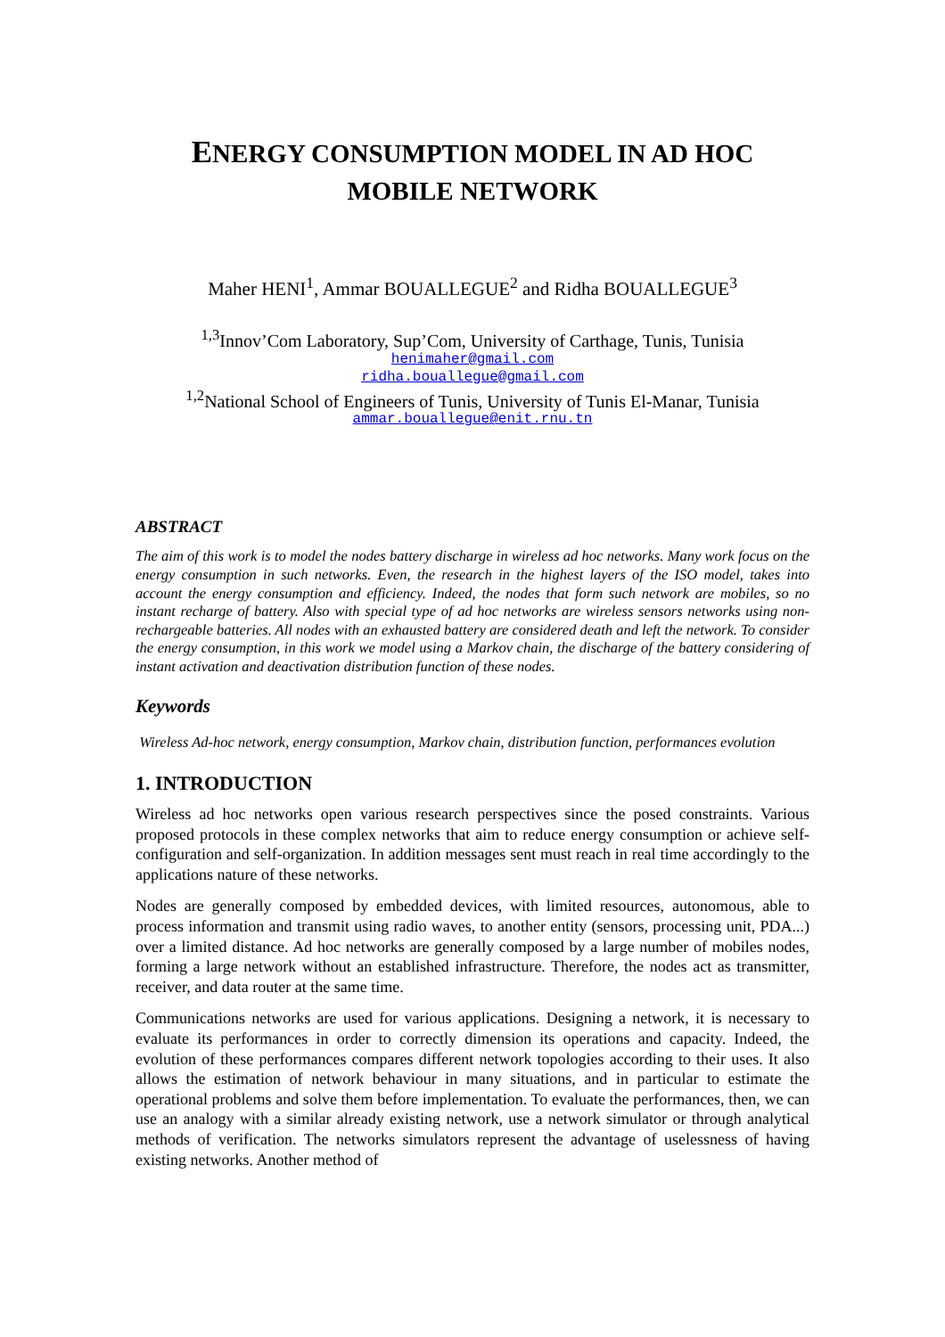ENERGY CONSUMPTION MODEL IN AD HOC
MOBILE NETWORK
Maher HENI<sup>1</sup>, Ammar BOUALLEGUE<sup>2</sup> and Ridha BOUALLEGUE<sup>3</sup>
<sup>1,3</sup>Innov’Com Laboratory, Sup’Com, University of Carthage, Tunis, Tunisia
henimaher@gmail.com
ridha.bouallegue@gmail.com
<sup>1,2</sup>National School of Engineers of Tunis, University of Tunis El-Manar, Tunisia
ammar.bouallegue@enit.rnu.tn
ABSTRACT
The aim of this work is to model the nodes battery discharge in wireless ad hoc networks. Many work focus on the energy consumption in such networks. Even, the research in the highest layers of the ISO model, takes into account the energy consumption and efficiency. Indeed, the nodes that form such network are mobiles, so no instant recharge of battery. Also with special type of ad hoc networks are wireless sensors networks using non-rechargeable batteries. All nodes with an exhausted battery are considered death and left the network. To consider the energy consumption, in this work we model using a Markov chain, the discharge of the battery considering of instant activation and deactivation distribution function of these nodes.
Keywords
Wireless Ad-hoc network, energy consumption, Markov chain, distribution function, performances evolution
1. INTRODUCTION
Wireless ad hoc networks open various research perspectives since the posed constraints. Various proposed protocols in these complex networks that aim to reduce energy consumption or achieve self-configuration and self-organization. In addition messages sent must reach in real time accordingly to the applications nature of these networks.
Nodes are generally composed by embedded devices, with limited resources, autonomous, able to process information and transmit using radio waves, to another entity (sensors, processing unit, PDA...) over a limited distance. Ad hoc networks are generally composed by a large number of mobiles nodes, forming a large network without an established infrastructure. Therefore, the nodes act as transmitter, receiver, and data router at the same time.
Communications networks are used for various applications. Designing a network, it is necessary to evaluate its performances in order to correctly dimension its operations and capacity. Indeed, the evolution of these performances compares different network topologies according to their uses. It also allows the estimation of network behaviour in many situations, and in particular to estimate the operational problems and solve them before implementation. To evaluate the performances, then, we can use an analogy with a similar already existing network, use a network simulator or through analytical methods of verification. The networks simulators represent the advantage of uselessness of having existing networks. Another method of